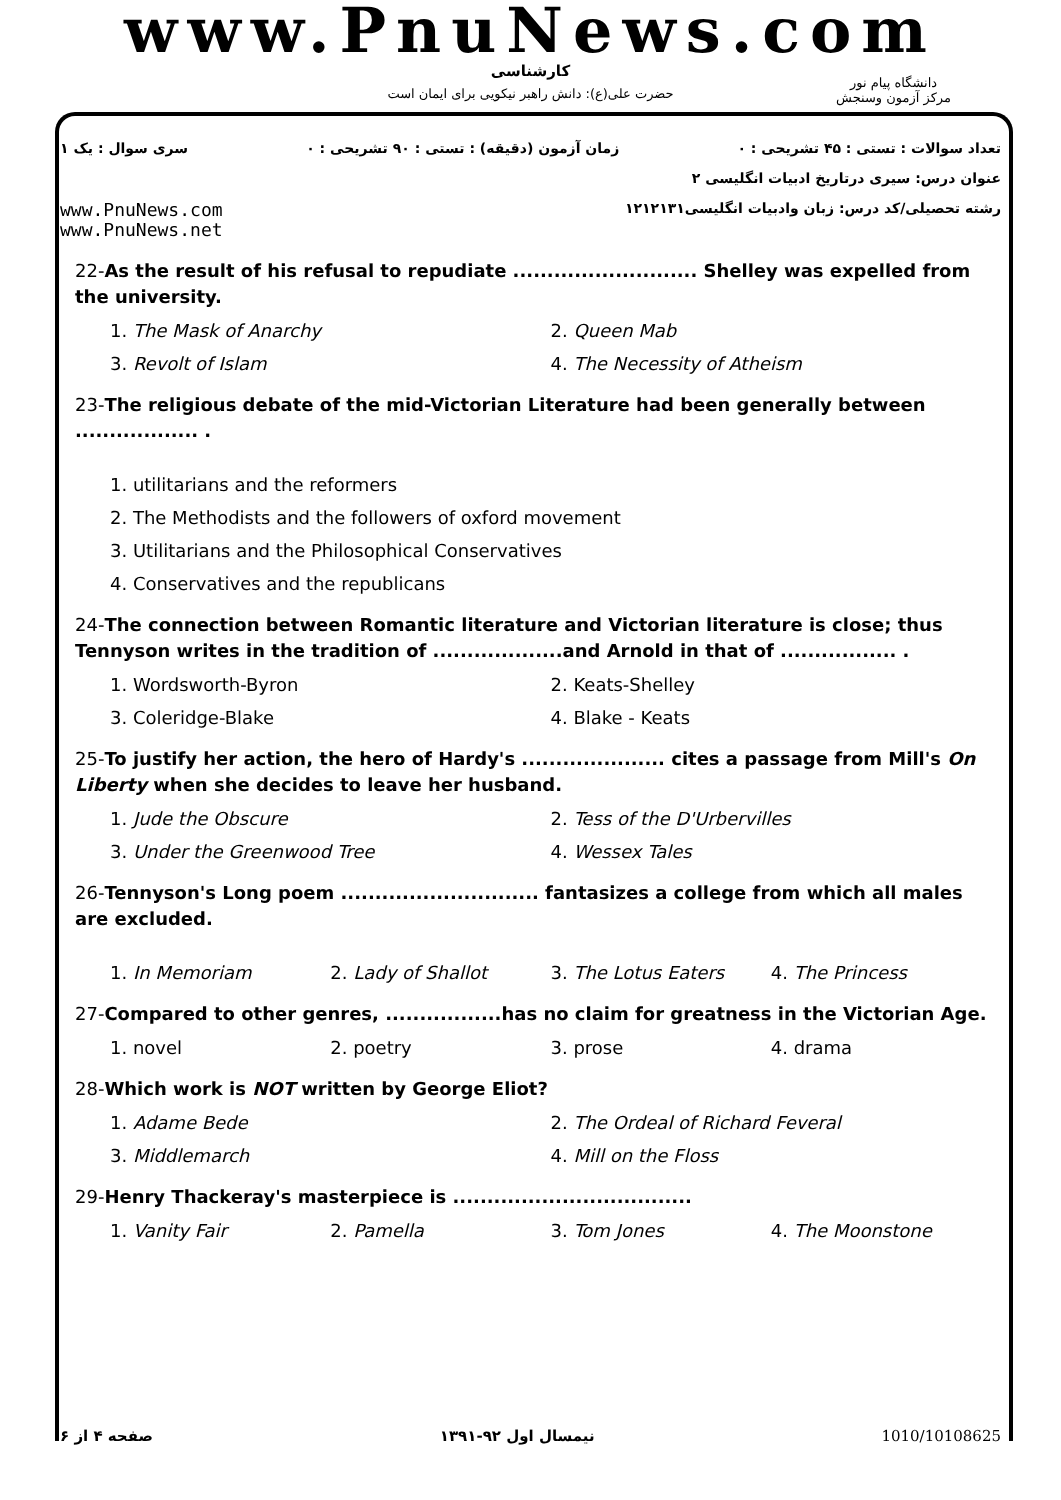www.PnuNews.com
کارشناسی
حضرت علی(ع): دانش راهبر نیکویی برای ایمان است
دانشگاه پیام نور
مرکز آزمون وسنجش
تعداد سوالات : تستی : ۴۵ تشریحی : ۰ زمان آزمون (دقیقه) : تستی : ۹۰ تشریحی : ۰ سری سوال : یک ۱
عنوان درس: سیری درتاریخ ادبیات انگلیسی ۲
رشته تحصیلی/کد درس: زبان وادبیات انگلیسی۱۲۱۲۱۳۱ www.PnuNews.com
www.PnuNews.net
22-As the result of his refusal to repudiate ........................... Shelley was expelled from the university.
1. The Mask of Anarchy
2. Queen Mab
3. Revolt of Islam
4. The Necessity of Atheism
23-The religious debate of the mid-Victorian Literature had been generally between .................. .
1. utilitarians and the reformers
2. The Methodists and the followers of oxford movement
3. Utilitarians and the Philosophical Conservatives
4. Conservatives and the republicans
24-The connection between Romantic literature and Victorian literature is close; thus Tennyson writes in the tradition of ...................and Arnold in that of ................. .
1. Wordsworth-Byron
2. Keats-Shelley
3. Coleridge-Blake
4. Blake - Keats
25-To justify her action, the hero of Hardy's ..................... cites a passage from Mill's On Liberty when she decides to leave her husband.
1. Jude the Obscure
2. Tess of the D'Urbervilles
3. Under the Greenwood Tree
4. Wessex Tales
26-Tennyson's Long poem ............................. fantasizes a college from which all males are excluded.
1. In Memoriam
2. Lady of Shallot
3. The Lotus Eaters
4. The Princess
27-Compared to other genres, .................has no claim for greatness in the Victorian Age.
1. novel
2. poetry
3. prose
4. drama
28-Which work is NOT written by George Eliot?
1. Adame Bede
2. The Ordeal of Richard Feveral
3. Middlemarch
4. Mill on the Floss
29-Henry Thackeray's masterpiece is ...................................
1. Vanity Fair
2. Pamella
3. Tom Jones
4. The Moonstone
صفحه ۴ از ۶ نیمسال اول ۹۲-۱۳۹۱ 1010/10108625